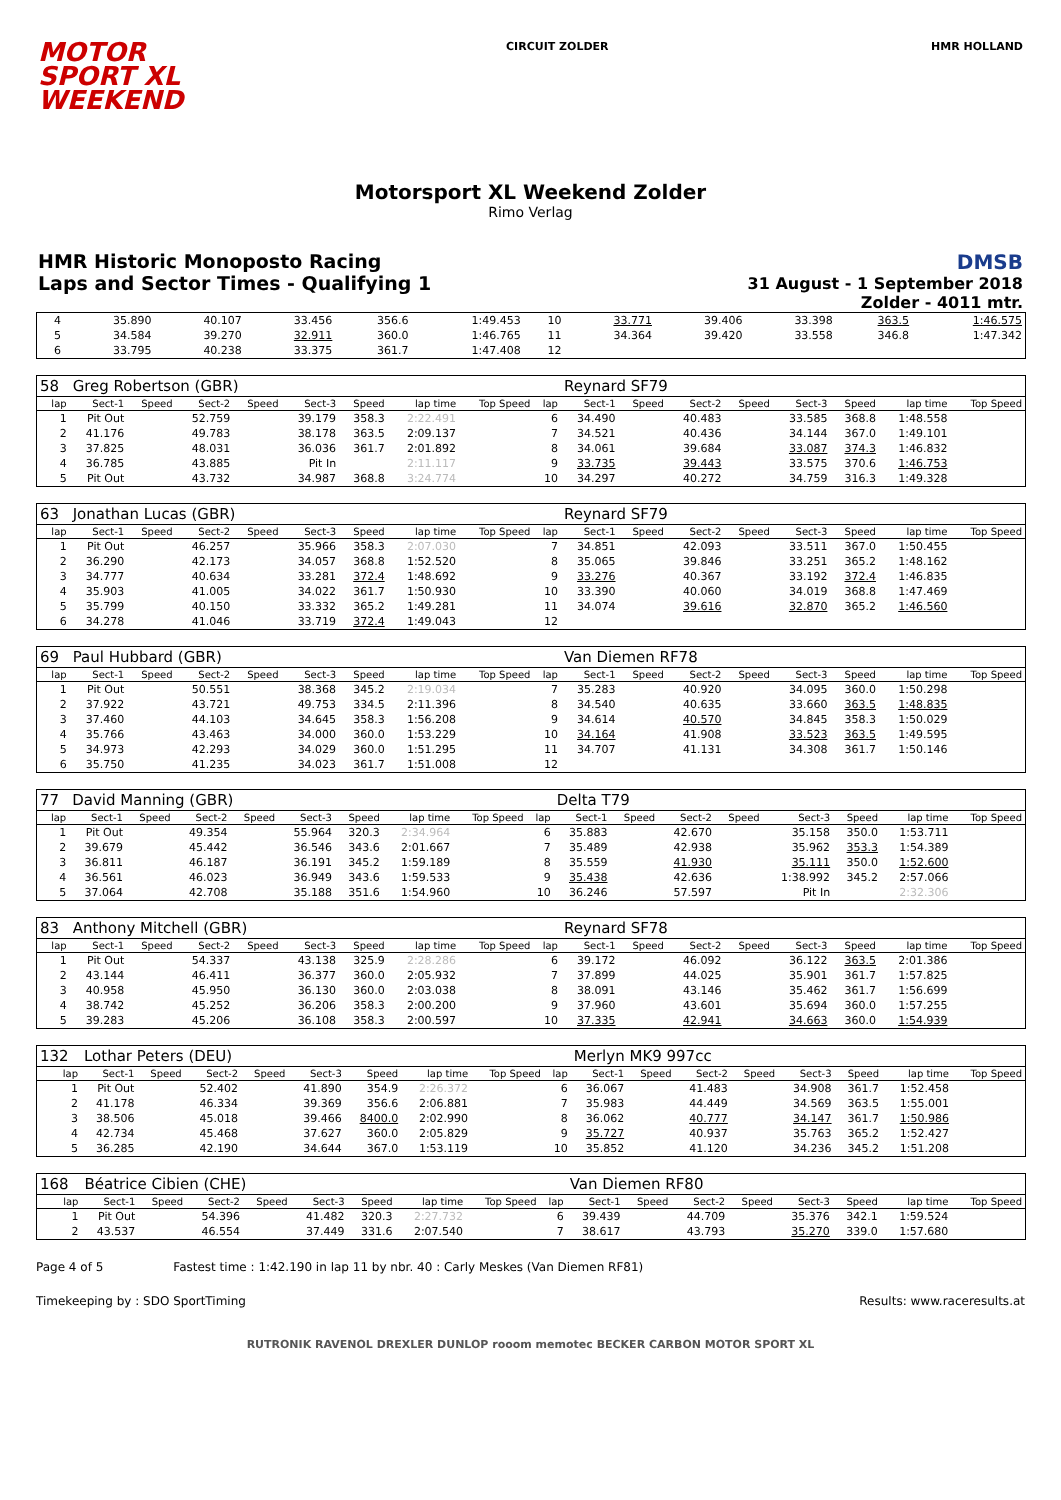MOTOR
SPORT XL
WEEKEND
CIRCUIT ZOLDER HMR HOLLAND
Motorsport XL Weekend Zolder
Rimo Verlag
HMR Historic Monoposto Racing
Laps and Sector Times - Qualifying 1
DMSB
31 August - 1 September 2018
Zolder - 4011 mtr.
| 4 | 35.890 | 40.107 | 33.456 | 356.6 | 1:49.453 | 10 | 33.771 | 39.406 | 33.398 | 363.5 | 1:46.575 |
| 5 | 34.584 | 39.270 | 32.911 | 360.0 | 1:46.765 | 11 | 34.364 | 39.420 | 33.558 | 346.8 | 1:47.342 |
| 6 | 33.795 | 40.238 | 33.375 | 361.7 | 1:47.408 | 12 | | | | | |
| 58 | Greg Robertson (GBR) | | | | | | | | | Reynard SF79 | | | | | | | |
| lap | Sect-1 | Speed | Sect-2 | Speed | Sect-3 | Speed | lap time | Top Speed | lap | Sect-1 | Speed | Sect-2 | Speed | Sect-3 | Speed | lap time | Top Speed |
| 1 | Pit Out | | 52.759 | | 39.179 | 358.3 | 2:22.491 | | 6 | 34.490 | | 40.483 | | 33.585 | 368.8 | 1:48.558 | |
| 2 | 41.176 | | 49.783 | | 38.178 | 363.5 | 2:09.137 | | 7 | 34.521 | | 40.436 | | 34.144 | 367.0 | 1:49.101 | |
| 3 | 37.825 | | 48.031 | | 36.036 | 361.7 | 2:01.892 | | 8 | 34.061 | | 39.684 | | 33.087 | 374.3 | 1:46.832 | |
| 4 | 36.785 | | 43.885 | | Pit In | | 2:11.117 | | 9 | 33.735 | | 39.443 | | 33.575 | 370.6 | 1:46.753 | |
| 5 | Pit Out | | 43.732 | | 34.987 | 368.8 | 3:24.774 | | 10 | 34.297 | | 40.272 | | 34.759 | 316.3 | 1:49.328 | |
| 63 | Jonathan Lucas (GBR) | | | | | | | | | Reynard SF79 | | | | | | | |
| lap | Sect-1 | Speed | Sect-2 | Speed | Sect-3 | Speed | lap time | Top Speed | lap | Sect-1 | Speed | Sect-2 | Speed | Sect-3 | Speed | lap time | Top Speed |
| 1 | Pit Out | | 46.257 | | 35.966 | 358.3 | 2:07.030 | | 7 | 34.851 | | 42.093 | | 33.511 | 367.0 | 1:50.455 | |
| 2 | 36.290 | | 42.173 | | 34.057 | 368.8 | 1:52.520 | | 8 | 35.065 | | 39.846 | | 33.251 | 365.2 | 1:48.162 | |
| 3 | 34.777 | | 40.634 | | 33.281 | 372.4 | 1:48.692 | | 9 | 33.276 | | 40.367 | | 33.192 | 372.4 | 1:46.835 | |
| 4 | 35.903 | | 41.005 | | 34.022 | 361.7 | 1:50.930 | | 10 | 33.390 | | 40.060 | | 34.019 | 368.8 | 1:47.469 | |
| 5 | 35.799 | | 40.150 | | 33.332 | 365.2 | 1:49.281 | | 11 | 34.074 | | 39.616 | | 32.870 | 365.2 | 1:46.560 | |
| 6 | 34.278 | | 41.046 | | 33.719 | 372.4 | 1:49.043 | | 12 | | | | | | | | |
| 69 | Paul Hubbard (GBR) | | | | | | | | | Van Diemen RF78 | | | | | | | |
| lap | Sect-1 | Speed | Sect-2 | Speed | Sect-3 | Speed | lap time | Top Speed | lap | Sect-1 | Speed | Sect-2 | Speed | Sect-3 | Speed | lap time | Top Speed |
| 1 | Pit Out | | 50.551 | | 38.368 | 345.2 | 2:19.034 | | 7 | 35.283 | | 40.920 | | 34.095 | 360.0 | 1:50.298 | |
| 2 | 37.922 | | 43.721 | | 49.753 | 334.5 | 2:11.396 | | 8 | 34.540 | | 40.635 | | 33.660 | 363.5 | 1:48.835 | |
| 3 | 37.460 | | 44.103 | | 34.645 | 358.3 | 1:56.208 | | 9 | 34.614 | | 40.570 | | 34.845 | 358.3 | 1:50.029 | |
| 4 | 35.766 | | 43.463 | | 34.000 | 360.0 | 1:53.229 | | 10 | 34.164 | | 41.908 | | 33.523 | 363.5 | 1:49.595 | |
| 5 | 34.973 | | 42.293 | | 34.029 | 360.0 | 1:51.295 | | 11 | 34.707 | | 41.131 | | 34.308 | 361.7 | 1:50.146 | |
| 6 | 35.750 | | 41.235 | | 34.023 | 361.7 | 1:51.008 | | 12 | | | | | | | | |
| 77 | David Manning (GBR) | | | | | | | | | Delta T79 | | | | | | | |
| lap | Sect-1 | Speed | Sect-2 | Speed | Sect-3 | Speed | lap time | Top Speed | lap | Sect-1 | Speed | Sect-2 | Speed | Sect-3 | Speed | lap time | Top Speed |
| 1 | Pit Out | | 49.354 | | 55.964 | 320.3 | 2:34.964 | | 6 | 35.883 | | 42.670 | | 35.158 | 350.0 | 1:53.711 | |
| 2 | 39.679 | | 45.442 | | 36.546 | 343.6 | 2:01.667 | | 7 | 35.489 | | 42.938 | | 35.962 | 353.3 | 1:54.389 | |
| 3 | 36.811 | | 46.187 | | 36.191 | 345.2 | 1:59.189 | | 8 | 35.559 | | 41.930 | | 35.111 | 350.0 | 1:52.600 | |
| 4 | 36.561 | | 46.023 | | 36.949 | 343.6 | 1:59.533 | | 9 | 35.438 | | 42.636 | | 1:38.992 | 345.2 | 2:57.066 | |
| 5 | 37.064 | | 42.708 | | 35.188 | 351.6 | 1:54.960 | | 10 | 36.246 | | 57.597 | | Pit In | | 2:32.306 | |
| 83 | Anthony Mitchell (GBR) | | | | | | | | | Reynard SF78 | | | | | | | |
| lap | Sect-1 | Speed | Sect-2 | Speed | Sect-3 | Speed | lap time | Top Speed | lap | Sect-1 | Speed | Sect-2 | Speed | Sect-3 | Speed | lap time | Top Speed |
| 1 | Pit Out | | 54.337 | | 43.138 | 325.9 | 2:28.286 | | 6 | 39.172 | | 46.092 | | 36.122 | 363.5 | 2:01.386 | |
| 2 | 43.144 | | 46.411 | | 36.377 | 360.0 | 2:05.932 | | 7 | 37.899 | | 44.025 | | 35.901 | 361.7 | 1:57.825 | |
| 3 | 40.958 | | 45.950 | | 36.130 | 360.0 | 2:03.038 | | 8 | 38.091 | | 43.146 | | 35.462 | 361.7 | 1:56.699 | |
| 4 | 38.742 | | 45.252 | | 36.206 | 358.3 | 2:00.200 | | 9 | 37.960 | | 43.601 | | 35.694 | 360.0 | 1:57.255 | |
| 5 | 39.283 | | 45.206 | | 36.108 | 358.3 | 2:00.597 | | 10 | 37.335 | | 42.941 | | 34.663 | 360.0 | 1:54.939 | |
| 132 | Lothar Peters (DEU) | | | | | | | | | Merlyn MK9 997cc | | | | | | | |
| lap | Sect-1 | Speed | Sect-2 | Speed | Sect-3 | Speed | lap time | Top Speed | lap | Sect-1 | Speed | Sect-2 | Speed | Sect-3 | Speed | lap time | Top Speed |
| 1 | Pit Out | | 52.402 | | 41.890 | 354.9 | 2:26.372 | | 6 | 36.067 | | 41.483 | | 34.908 | 361.7 | 1:52.458 | |
| 2 | 41.178 | | 46.334 | | 39.369 | 356.6 | 2:06.881 | | 7 | 35.983 | | 44.449 | | 34.569 | 363.5 | 1:55.001 | |
| 3 | 38.506 | | 45.018 | | 39.466 | 8400.0 | 2:02.990 | | 8 | 36.062 | | 40.777 | | 34.147 | 361.7 | 1:50.986 | |
| 4 | 42.734 | | 45.468 | | 37.627 | 360.0 | 2:05.829 | | 9 | 35.727 | | 40.937 | | 35.763 | 365.2 | 1:52.427 | |
| 5 | 36.285 | | 42.190 | | 34.644 | 367.0 | 1:53.119 | | 10 | 35.852 | | 41.120 | | 34.236 | 345.2 | 1:51.208 | |
| 168 | Béatrice Cibien (CHE) | | | | | | | | | Van Diemen RF80 | | | | | | | |
| lap | Sect-1 | Speed | Sect-2 | Speed | Sect-3 | Speed | lap time | Top Speed | lap | Sect-1 | Speed | Sect-2 | Speed | Sect-3 | Speed | lap time | Top Speed |
| 1 | Pit Out | | 54.396 | | 41.482 | 320.3 | 2:27.732 | | 6 | 39.439 | | 44.709 | | 35.376 | 342.1 | 1:59.524 | |
| 2 | 43.537 | | 46.554 | | 37.449 | 331.6 | 2:07.540 | | 7 | 38.617 | | 43.793 | | 35.270 | 339.0 | 1:57.680 | |
Page 4 of 5 Fastest time : 1:42.190 in lap 11 by nbr. 40 : Carly Meskes (Van Diemen RF81)
Timekeeping by : SDO SportTiming Results: www.raceresults.at
RUTRONIK RAVENOL DREXLER DUNLOP rooom memotec BECKER CARBON MOTOR SPORT XL